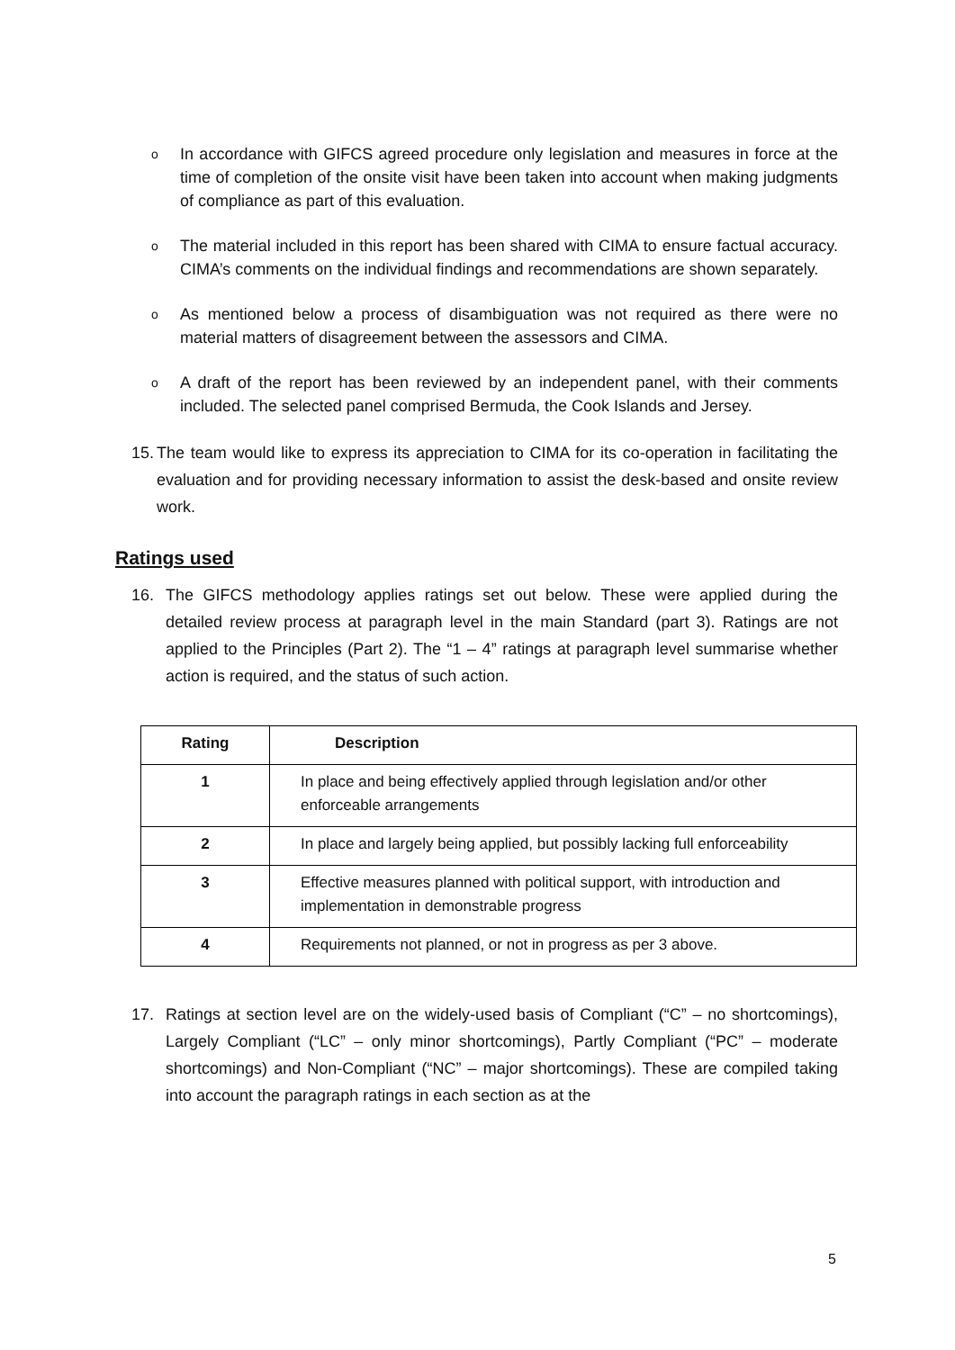o In accordance with GIFCS agreed procedure only legislation and measures in force at the time of completion of the onsite visit have been taken into account when making judgments of compliance as part of this evaluation.
o The material included in this report has been shared with CIMA to ensure factual accuracy. CIMA’s comments on the individual findings and recommendations are shown separately.
o As mentioned below a process of disambiguation was not required as there were no material matters of disagreement between the assessors and CIMA.
o A draft of the report has been reviewed by an independent panel, with their comments included. The selected panel comprised Bermuda, the Cook Islands and Jersey.
15. The team would like to express its appreciation to CIMA for its co-operation in facilitating the evaluation and for providing necessary information to assist the desk-based and onsite review work.
Ratings used
16. The GIFCS methodology applies ratings set out below. These were applied during the detailed review process at paragraph level in the main Standard (part 3). Ratings are not applied to the Principles (Part 2). The “1 – 4” ratings at paragraph level summarise whether action is required, and the status of such action.
| Rating | Description |
| --- | --- |
| 1 | In place and being effectively applied through legislation and/or other enforceable arrangements |
| 2 | In place and largely being applied, but possibly lacking full enforceability |
| 3 | Effective measures planned with political support, with introduction and implementation in demonstrable progress |
| 4 | Requirements not planned, or not in progress as per 3 above. |
17. Ratings at section level are on the widely-used basis of Compliant (“C” – no shortcomings), Largely Compliant (“LC” – only minor shortcomings), Partly Compliant (“PC” – moderate shortcomings) and Non-Compliant (“NC” – major shortcomings). These are compiled taking into account the paragraph ratings in each section as at the
5